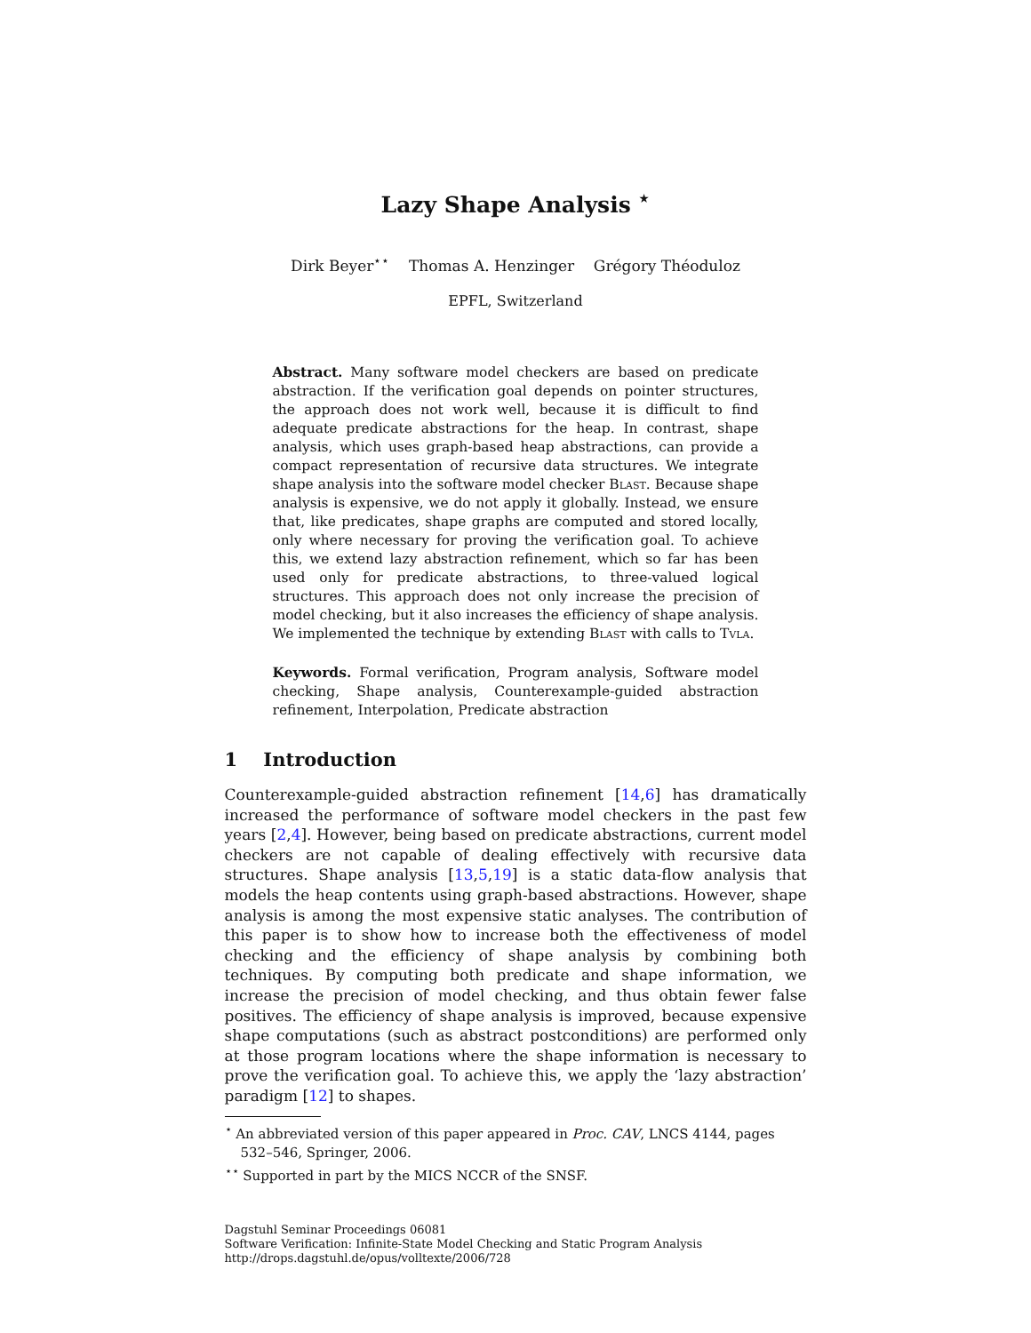Lazy Shape Analysis <sup>⋆</sup>
Dirk Beyer<sup>⋆⋆</sup> Thomas A. Henzinger Grégory Théoduloz
EPFL, Switzerland
Abstract. Many software model checkers are based on predicate abstraction. If the verification goal depends on pointer structures, the approach does not work well, because it is difficult to find adequate predicate abstractions for the heap. In contrast, shape analysis, which uses graph-based heap abstractions, can provide a compact representation of recursive data structures. We integrate shape analysis into the software model checker Blast. Because shape analysis is expensive, we do not apply it globally. Instead, we ensure that, like predicates, shape graphs are computed and stored locally, only where necessary for proving the verification goal. To achieve this, we extend lazy abstraction refinement, which so far has been used only for predicate abstractions, to three-valued logical structures. This approach does not only increase the precision of model checking, but it also increases the efficiency of shape analysis. We implemented the technique by extending Blast with calls to Tvla.
Keywords. Formal verification, Program analysis, Software model checking, Shape analysis, Counterexample-guided abstraction refinement, Interpolation, Predicate abstraction
1 Introduction
Counterexample-guided abstraction refinement [14,6] has dramatically increased the performance of software model checkers in the past few years [2,4]. However, being based on predicate abstractions, current model checkers are not capable of dealing effectively with recursive data structures. Shape analysis [13,5,19] is a static data-flow analysis that models the heap contents using graph-based abstractions. However, shape analysis is among the most expensive static analyses. The contribution of this paper is to show how to increase both the effectiveness of model checking and the efficiency of shape analysis by combining both techniques. By computing both predicate and shape information, we increase the precision of model checking, and thus obtain fewer false positives. The efficiency of shape analysis is improved, because expensive shape computations (such as abstract postconditions) are performed only at those program locations where the shape information is necessary to prove the verification goal. To achieve this, we apply the ‘lazy abstraction’ paradigm [12] to shapes.
<sup>⋆</sup> An abbreviated version of this paper appeared in Proc. CAV, LNCS 4144, pages 532–546, Springer, 2006.
<sup>⋆⋆</sup> Supported in part by the MICS NCCR of the SNSF.
Dagstuhl Seminar Proceedings 06081
Software Verification: Infinite-State Model Checking and Static Program Analysis
http://drops.dagstuhl.de/opus/volltexte/2006/728